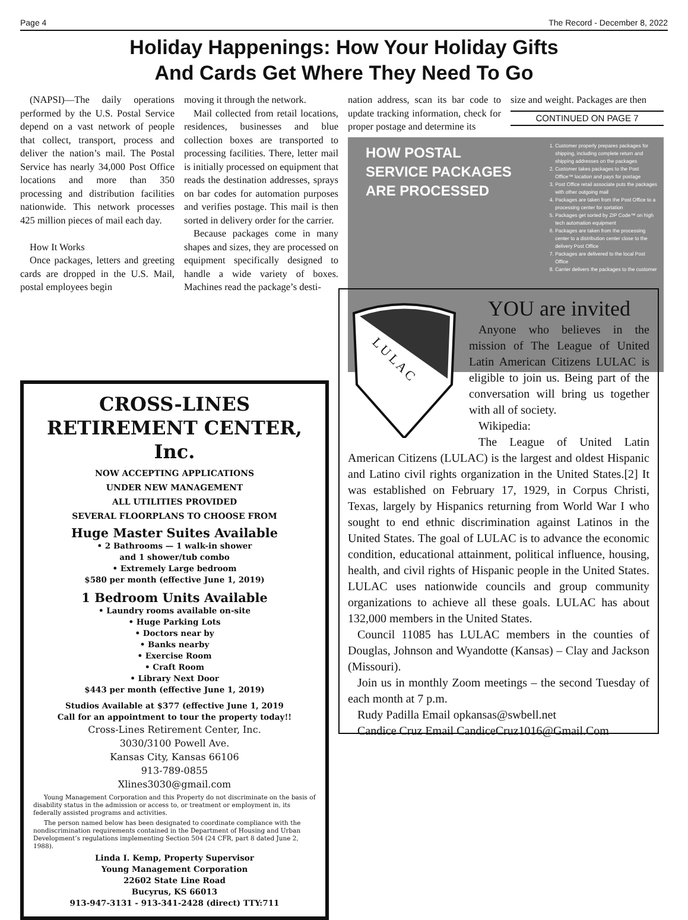Page 4 The Record - December 8, 2022
Holiday Happenings: How Your Holiday Gifts
And Cards Get Where They Need To Go
(NAPSI)—The daily operations performed by the U.S. Postal Service depend on a vast network of people that collect, transport, process and deliver the nation’s mail. The Postal Service has nearly 34,000 Post Office locations and more than 350 processing and distribution facilities nationwide. This network processes 425 million pieces of mail each day.
How It Works
Once packages, letters and greeting cards are dropped in the U.S. Mail, postal employees begin
moving it through the network.
Mail collected from retail locations, residences, businesses and blue collection boxes are transported to processing facilities. There, letter mail is initially processed on equipment that reads the destination addresses, sprays on bar codes for automation purposes and verifies postage. This mail is then sorted in delivery order for the carrier.
Because packages come in many shapes and sizes, they are processed on equipment specifically designed to handle a wide variety of boxes. Machines read the package’s desti-
nation address, scan its bar code to update tracking information, check for proper postage and determine its
size and weight. Packages are then
CONTINUED ON PAGE 7
HOW POSTAL
SERVICE PACKAGES
ARE PROCESSED
1. Customer properly prepares packages for shipping, including complete return and shipping addresses on the packages
2. Customer takes packages to the Post Office™ location and pays for postage
3. Post Office retail associate puts the packages with other outgoing mail
4. Packages are taken from the Post Office to a processing center for sortation
5. Packages get sorted by ZIP Code™ on high tech automation equipment
6. Packages are taken from the processing center to a distribution center close to the delivery Post Office
7. Packages are delivered to the local Post Office
8. Carrier delivers the packages to the customer
CROSS-LINES
RETIREMENT CENTER, Inc.
NOW ACCEPTING APPLICATIONS
UNDER NEW MANAGEMENT
ALL UTILITIES PROVIDED
SEVERAL FLOORPLANS TO CHOOSE FROM
Huge Master Suites Available
• 2 Bathrooms — 1 walk-in shower
and 1 shower/tub combo
• Extremely Large bedroom
$580 per month (effective June 1, 2019)
1 Bedroom Units Available
• Laundry rooms available on-site
• Huge Parking Lots
• Doctors near by
• Banks nearby
• Exercise Room
• Craft Room
• Library Next Door
$443 per month (effective June 1, 2019)
Studios Available at $377 (effective June 1, 2019
Call for an appointment to tour the property today!!
Cross-Lines Retirement Center, Inc.
3030/3100 Powell Ave.
Kansas City, Kansas 66106
913-789-0855
Xlines3030@gmail.com
Young Management Corporation and this Property do not discriminate on the basis of disability status in the admission or access to, or treatment or employment in, its federally assisted programs and activities.
The person named below has been designated to coordinate compliance with the nondiscrimination requirements contained in the Department of Housing and Urban Development’s regulations implementing Section 504 (24 CFR, part 8 dated June 2, 1988).
Linda I. Kemp, Property Supervisor
Young Management Corporation
22602 State Line Road
Bucyrus, KS 66013
913-947-3131 - 913-341-2428 (direct) TTY:711
L U L A C
YOU are invited
Anyone who believes in the mission of The League of United Latin American Citizens LULAC is eligible to join us. Being part of the conversation will bring us together with all of society.
Wikipedia:
The League of United Latin American Citizens (LULAC) is the largest and oldest Hispanic and Latino civil rights organization in the United States.[2] It was established on February 17, 1929, in Corpus Christi, Texas, largely by Hispanics returning from World War I who sought to end ethnic discrimination against Latinos in the United States. The goal of LULAC is to advance the economic condition, educational attainment, political influence, housing, health, and civil rights of Hispanic people in the United States. LULAC uses nationwide councils and group community organizations to achieve all these goals. LULAC has about 132,000 members in the United States.
Council 11085 has LULAC members in the counties of Douglas, Johnson and Wyandotte (Kansas) – Clay and Jackson (Missouri).
Join us in monthly Zoom meetings – the second Tuesday of each month at 7 p.m.
Rudy Padilla Email opkansas@swbell.net
Candice Cruz Email CandiceCruz1016@Gmail.Com